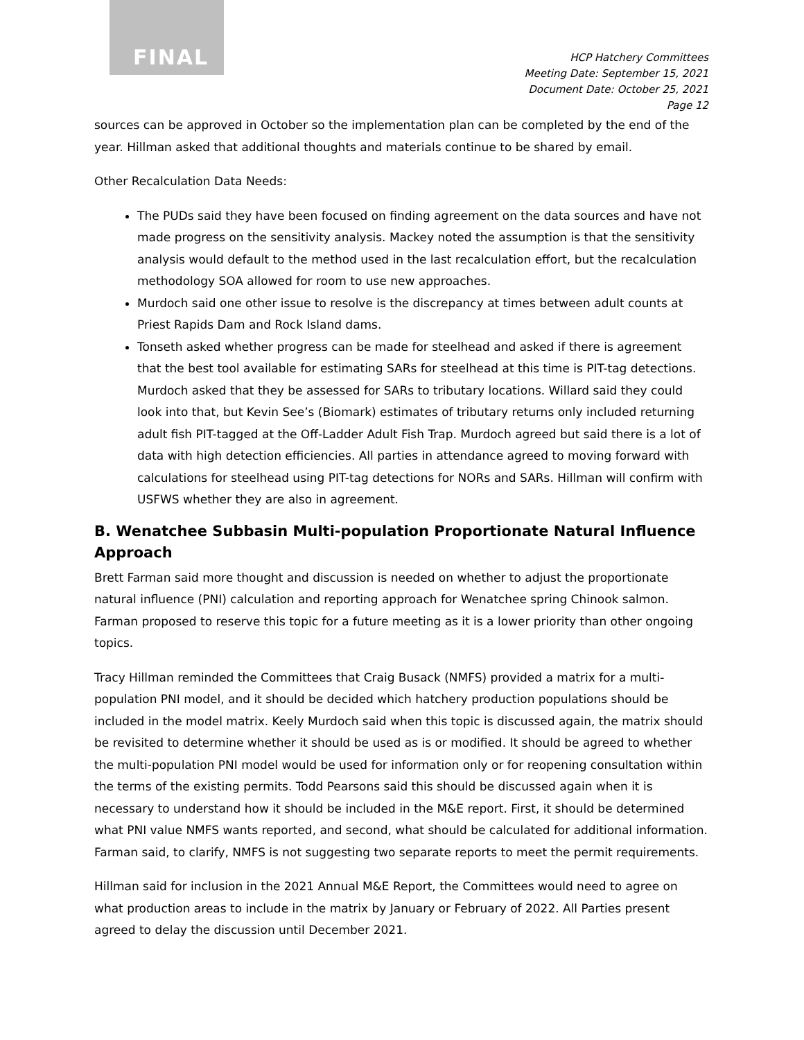FINAL
HCP Hatchery Committees
Meeting Date: September 15, 2021
Document Date: October 25, 2021
Page 12
sources can be approved in October so the implementation plan can be completed by the end of the year. Hillman asked that additional thoughts and materials continue to be shared by email.
Other Recalculation Data Needs:
The PUDs said they have been focused on finding agreement on the data sources and have not made progress on the sensitivity analysis. Mackey noted the assumption is that the sensitivity analysis would default to the method used in the last recalculation effort, but the recalculation methodology SOA allowed for room to use new approaches.
Murdoch said one other issue to resolve is the discrepancy at times between adult counts at Priest Rapids Dam and Rock Island dams.
Tonseth asked whether progress can be made for steelhead and asked if there is agreement that the best tool available for estimating SARs for steelhead at this time is PIT-tag detections. Murdoch asked that they be assessed for SARs to tributary locations. Willard said they could look into that, but Kevin See’s (Biomark) estimates of tributary returns only included returning adult fish PIT-tagged at the Off-Ladder Adult Fish Trap. Murdoch agreed but said there is a lot of data with high detection efficiencies. All parties in attendance agreed to moving forward with calculations for steelhead using PIT-tag detections for NORs and SARs. Hillman will confirm with USFWS whether they are also in agreement.
B. Wenatchee Subbasin Multi-population Proportionate Natural Influence Approach
Brett Farman said more thought and discussion is needed on whether to adjust the proportionate natural influence (PNI) calculation and reporting approach for Wenatchee spring Chinook salmon. Farman proposed to reserve this topic for a future meeting as it is a lower priority than other ongoing topics.
Tracy Hillman reminded the Committees that Craig Busack (NMFS) provided a matrix for a multi-population PNI model, and it should be decided which hatchery production populations should be included in the model matrix. Keely Murdoch said when this topic is discussed again, the matrix should be revisited to determine whether it should be used as is or modified. It should be agreed to whether the multi-population PNI model would be used for information only or for reopening consultation within the terms of the existing permits. Todd Pearsons said this should be discussed again when it is necessary to understand how it should be included in the M&E report. First, it should be determined what PNI value NMFS wants reported, and second, what should be calculated for additional information. Farman said, to clarify, NMFS is not suggesting two separate reports to meet the permit requirements.
Hillman said for inclusion in the 2021 Annual M&E Report, the Committees would need to agree on what production areas to include in the matrix by January or February of 2022. All Parties present agreed to delay the discussion until December 2021.